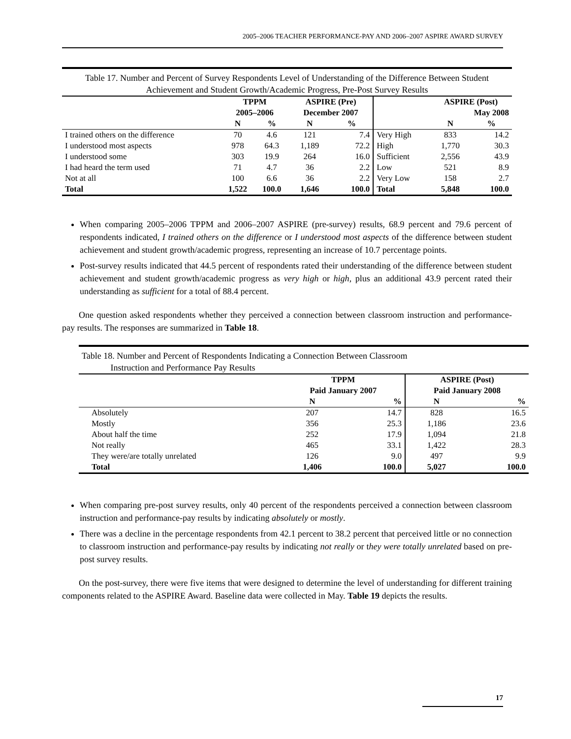2005–2006 TEACHER PERFORMANCE-PAY AND 2006–2007 ASPIRE AWARD SURVEY
Table 17. Number and Percent of Survey Respondents Level of Understanding of the Difference Between Student Achievement and Student Growth/Academic Progress, Pre-Post Survey Results
| | TPPM | | ASPIRE (Pre) | | | ASPIRE (Post) | |
| --- | --- | --- | --- | --- | --- | --- | --- |
| | 2005–2006 | | December 2007 | | | May 2008 | |
| | N | % | N | % | | N | % |
| I trained others on the difference | 70 | 4.6 | 121 | 7.4 | Very High | 833 | 14.2 |
| I understood most aspects | 978 | 64.3 | 1,189 | 72.2 | High | 1,770 | 30.3 |
| I understood some | 303 | 19.9 | 264 | 16.0 | Sufficient | 2,556 | 43.9 |
| I had heard the term used | 71 | 4.7 | 36 | 2.2 | Low | 521 | 8.9 |
| Not at all | 100 | 6.6 | 36 | 2.2 | Very Low | 158 | 2.7 |
| Total | 1,522 | 100.0 | 1,646 | 100.0 | Total | 5,848 | 100.0 |
When comparing 2005–2006 TPPM and 2006–2007 ASPIRE (pre-survey) results, 68.9 percent and 79.6 percent of respondents indicated, I trained others on the difference or I understood most aspects of the difference between student achievement and student growth/academic progress, representing an increase of 10.7 percentage points.
Post-survey results indicated that 44.5 percent of respondents rated their understanding of the difference between student achievement and student growth/academic progress as very high or high, plus an additional 43.9 percent rated their understanding as sufficient for a total of 88.4 percent.
One question asked respondents whether they perceived a connection between classroom instruction and performance-pay results. The responses are summarized in Table 18.
Table 18. Number and Percent of Respondents Indicating a Connection Between Classroom
Instruction and Performance Pay Results
| | TPPM | | ASPIRE (Post) | |
| --- | --- | --- | --- | --- |
| | Paid January 2007 | | Paid January 2008 | |
| | N | % | N | % |
| Absolutely | 207 | 14.7 | 828 | 16.5 |
| Mostly | 356 | 25.3 | 1,186 | 23.6 |
| About half the time | 252 | 17.9 | 1,094 | 21.8 |
| Not really | 465 | 33.1 | 1,422 | 28.3 |
| They were/are totally unrelated | 126 | 9.0 | 497 | 9.9 |
| Total | 1,406 | 100.0 | 5,027 | 100.0 |
When comparing pre-post survey results, only 40 percent of the respondents perceived a connection between classroom instruction and performance-pay results by indicating absolutely or mostly.
There was a decline in the percentage respondents from 42.1 percent to 38.2 percent that perceived little or no connection to classroom instruction and performance-pay results by indicating not really or they were totally unrelated based on pre-post survey results.
On the post-survey, there were five items that were designed to determine the level of understanding for different training components related to the ASPIRE Award. Baseline data were collected in May. Table 19 depicts the results.
17